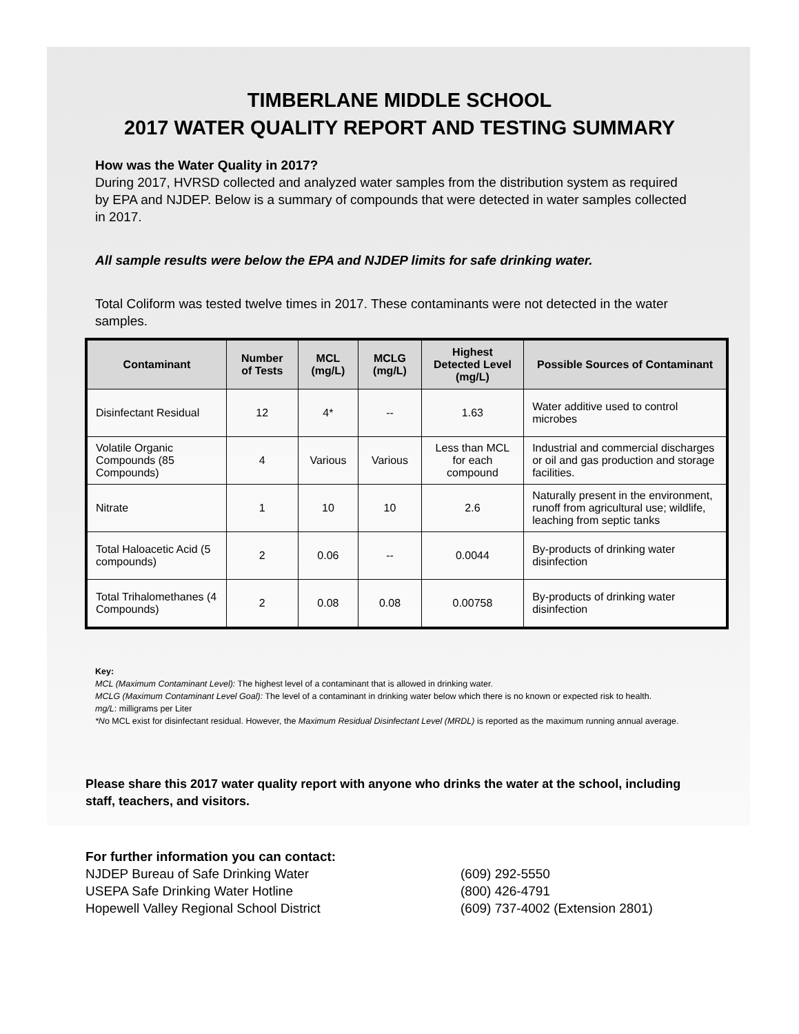TIMBERLANE MIDDLE SCHOOL
2017 WATER QUALITY REPORT AND TESTING SUMMARY
How was the Water Quality in 2017?
During 2017, HVRSD collected and analyzed water samples from the distribution system as required by EPA and NJDEP. Below is a summary of compounds that were detected in water samples collected in 2017.
All sample results were below the EPA and NJDEP limits for safe drinking water.
Total Coliform was tested twelve times in 2017. These contaminants were not detected in the water samples.
| Contaminant | Number of Tests | MCL (mg/L) | MCLG (mg/L) | Highest Detected Level (mg/L) | Possible Sources of Contaminant |
| --- | --- | --- | --- | --- | --- |
| Disinfectant Residual | 12 | 4* | -- | 1.63 | Water additive used to control microbes |
| Volatile Organic Compounds (85 Compounds) | 4 | Various | Various | Less than MCL for each compound | Industrial and commercial discharges or oil and gas production and storage facilities. |
| Nitrate | 1 | 10 | 10 | 2.6 | Naturally present in the environment, runoff from agricultural use; wildlife, leaching from septic tanks |
| Total Haloacetic Acid (5 compounds) | 2 | 0.06 | -- | 0.0044 | By-products of drinking water disinfection |
| Total Trihalomethanes (4 Compounds) | 2 | 0.08 | 0.08 | 0.00758 | By-products of drinking water disinfection |
Key:
MCL (Maximum Contaminant Level): The highest level of a contaminant that is allowed in drinking water.
MCLG (Maximum Contaminant Level Goal): The level of a contaminant in drinking water below which there is no known or expected risk to health.
mg/L: milligrams per Liter
*No MCL exist for disinfectant residual. However, the Maximum Residual Disinfectant Level (MRDL) is reported as the maximum running annual average.
Please share this 2017 water quality report with anyone who drinks the water at the school, including staff, teachers, and visitors.
For further information you can contact:
NJDEP Bureau of Safe Drinking Water (609) 292-5550
USEPA Safe Drinking Water Hotline (800) 426-4791
Hopewell Valley Regional School District (609) 737-4002 (Extension 2801)